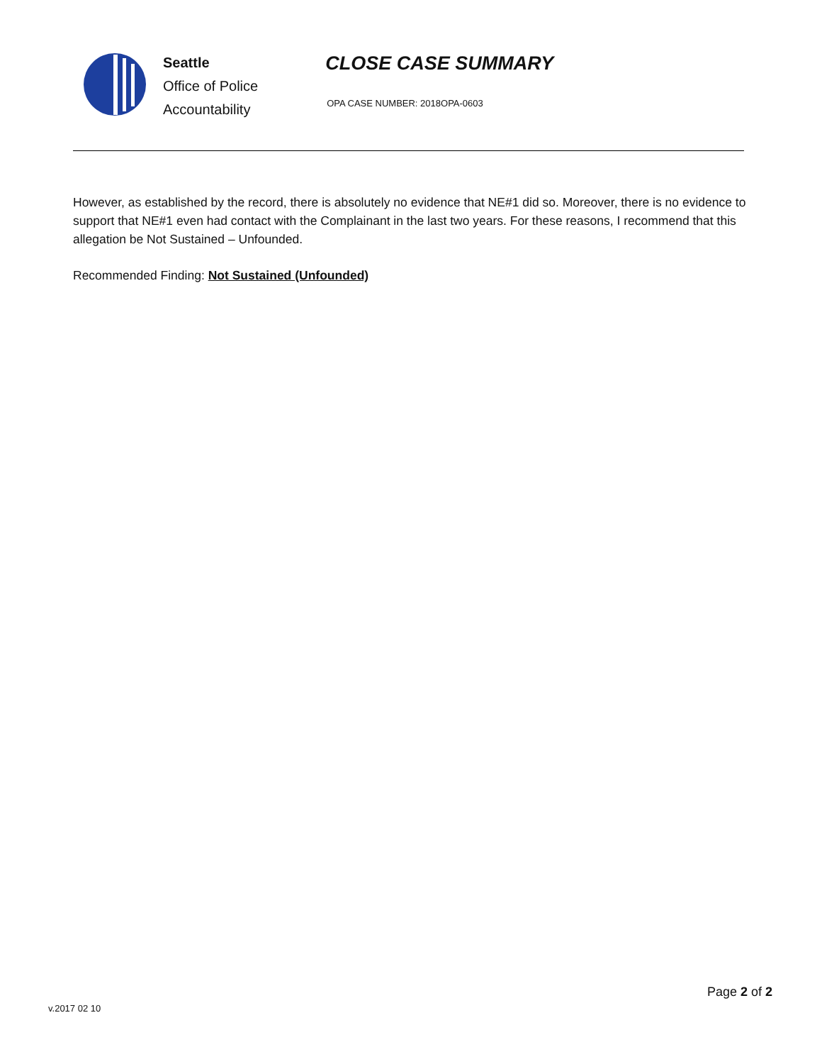Seattle
Office of Police
Accountability
CLOSE CASE SUMMARY
OPA CASE NUMBER: 2018OPA-0603
However, as established by the record, there is absolutely no evidence that NE#1 did so. Moreover, there is no evidence to support that NE#1 even had contact with the Complainant in the last two years. For these reasons, I recommend that this allegation be Not Sustained – Unfounded.
Recommended Finding: Not Sustained (Unfounded)
Page 2 of 2
v.2017 02 10